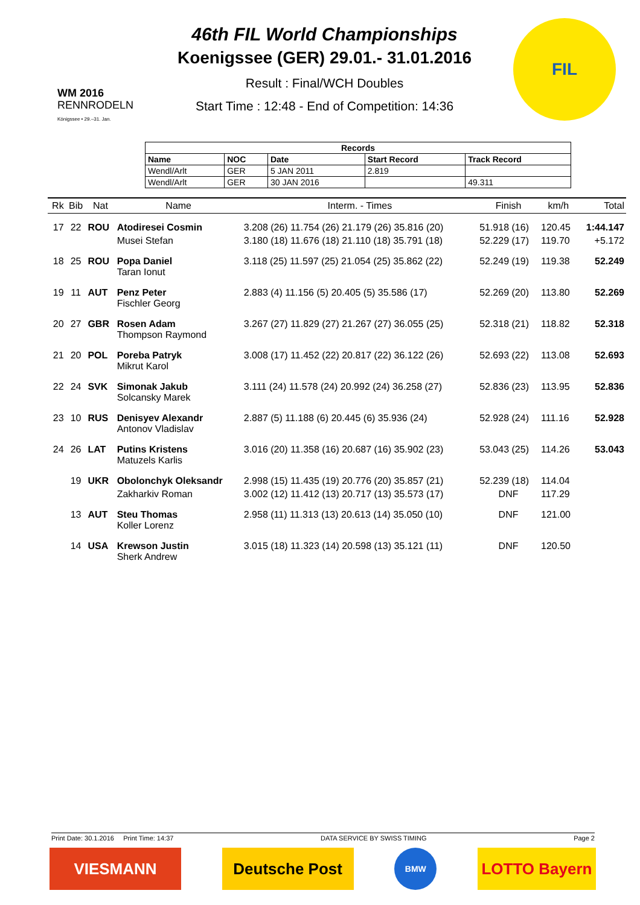WM 2016
RENNRODELN
Königssee • 29.–31. Jan.
46th FIL World Championships
Koenigssee (GER) 29.01.- 31.01.2016
Result : Final/WCH Doubles
Start Time : 12:48 - End of Competition: 14:36
FIL
| Records | | | | |
| --- | --- | --- | --- | --- |
| Name | NOC | Date | Start Record | Track Record |
| Wendl/Arlt | GER | 5 JAN 2011 | 2.819 | |
| Wendl/Arlt | GER | 30 JAN 2016 | | 49.311 |
| Rk | Bib | Nat | Name | Interm. - Times | Finish | km/h | Total |
| --- | --- | --- | --- | --- | --- | --- | --- |
| 17 | 22 | ROU | Atodiresei Cosmin | 3.208 (26) 11.754 (26) 21.179 (26) 35.816 (20) | 51.918 (16) | 120.45 | 1:44.147 |
| | | | Musei Stefan | 3.180 (18) 11.676 (18) 21.110 (18) 35.791 (18) | 52.229 (17) | 119.70 | +5.172 |
| 18 | 25 | ROU | Popa Daniel Taran Ionut | 3.118 (25) 11.597 (25) 21.054 (25) 35.862 (22) | 52.249 (19) | 119.38 | 52.249 |
| 19 | 11 | AUT | Penz Peter Fischler Georg | 2.883 (4) 11.156 (5) 20.405 (5) 35.586 (17) | 52.269 (20) | 113.80 | 52.269 |
| 20 | 27 | GBR | Rosen Adam Thompson Raymond | 3.267 (27) 11.829 (27) 21.267 (27) 36.055 (25) | 52.318 (21) | 118.82 | 52.318 |
| 21 | 20 | POL | Poreba Patryk Mikrut Karol | 3.008 (17) 11.452 (22) 20.817 (22) 36.122 (26) | 52.693 (22) | 113.08 | 52.693 |
| 22 | 24 | SVK | Simonak Jakub Solcansky Marek | 3.111 (24) 11.578 (24) 20.992 (24) 36.258 (27) | 52.836 (23) | 113.95 | 52.836 |
| 23 | 10 | RUS | Denisyev Alexandr Antonov Vladislav | 2.887 (5) 11.188 (6) 20.445 (6) 35.936 (24) | 52.928 (24) | 111.16 | 52.928 |
| 24 | 26 | LAT | Putins Kristens Matuzels Karlis | 3.016 (20) 11.358 (16) 20.687 (16) 35.902 (23) | 53.043 (25) | 114.26 | 53.043 |
| | 19 | UKR | Obolonchyk Oleksandr | 2.998 (15) 11.435 (19) 20.776 (20) 35.857 (21) | 52.239 (18) | 114.04 | |
| | | | Zakharkiv Roman | 3.002 (12) 11.412 (13) 20.717 (13) 35.573 (17) | DNF | 117.29 | |
| | 13 | AUT | Steu Thomas Koller Lorenz | 2.958 (11) 11.313 (13) 20.613 (14) 35.050 (10) | DNF | 121.00 | |
| | 14 | USA | Krewson Justin Sherk Andrew | 3.015 (18) 11.323 (14) 20.598 (13) 35.121 (11) | DNF | 120.50 | |
Print Date: 30.1.2016 Print Time: 14:37 DATA SERVICE BY SWISS TIMING Page 2
VIESMANN Deutsche Post
BMW
LOTTO Bayern